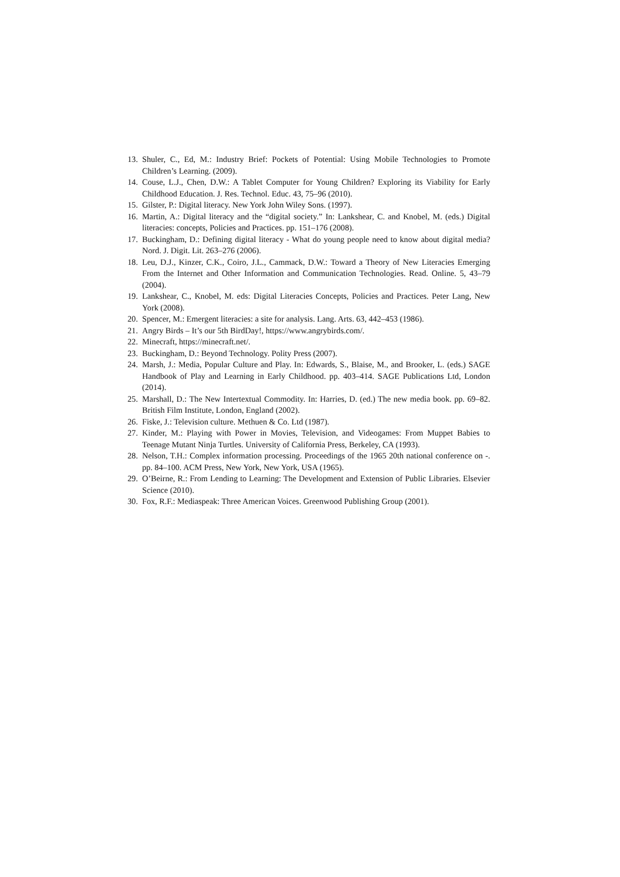13. Shuler, C., Ed, M.: Industry Brief: Pockets of Potential: Using Mobile Technologies to Promote Children’s Learning. (2009).
14. Couse, L.J., Chen, D.W.: A Tablet Computer for Young Children? Exploring its Viability for Early Childhood Education. J. Res. Technol. Educ. 43, 75–96 (2010).
15. Gilster, P.: Digital literacy. New York John Wiley Sons. (1997).
16. Martin, A.: Digital literacy and the “digital society.” In: Lankshear, C. and Knobel, M. (eds.) Digital literacies: concepts, Policies and Practices. pp. 151–176 (2008).
17. Buckingham, D.: Defining digital literacy - What do young people need to know about digital media? Nord. J. Digit. Lit. 263–276 (2006).
18. Leu, D.J., Kinzer, C.K., Coiro, J.L., Cammack, D.W.: Toward a Theory of New Literacies Emerging From the Internet and Other Information and Communication Technologies. Read. Online. 5, 43–79 (2004).
19. Lankshear, C., Knobel, M. eds: Digital Literacies Concepts, Policies and Practices. Peter Lang, New York (2008).
20. Spencer, M.: Emergent literacies: a site for analysis. Lang. Arts. 63, 442–453 (1986).
21. Angry Birds – It’s our 5th BirdDay!, https://www.angrybirds.com/.
22. Minecraft, https://minecraft.net/.
23. Buckingham, D.: Beyond Technology. Polity Press (2007).
24. Marsh, J.: Media, Popular Culture and Play. In: Edwards, S., Blaise, M., and Brooker, L. (eds.) SAGE Handbook of Play and Learning in Early Childhood. pp. 403–414. SAGE Publications Ltd, London (2014).
25. Marshall, D.: The New Intertextual Commodity. In: Harries, D. (ed.) The new media book. pp. 69–82. British Film Institute, London, England (2002).
26. Fiske, J.: Television culture. Methuen & Co. Ltd (1987).
27. Kinder, M.: Playing with Power in Movies, Television, and Videogames: From Muppet Babies to Teenage Mutant Ninja Turtles. University of California Press, Berkeley, CA (1993).
28. Nelson, T.H.: Complex information processing. Proceedings of the 1965 20th national conference on -. pp. 84–100. ACM Press, New York, New York, USA (1965).
29. O’Beirne, R.: From Lending to Learning: The Development and Extension of Public Libraries. Elsevier Science (2010).
30. Fox, R.F.: Mediaspeak: Three American Voices. Greenwood Publishing Group (2001).